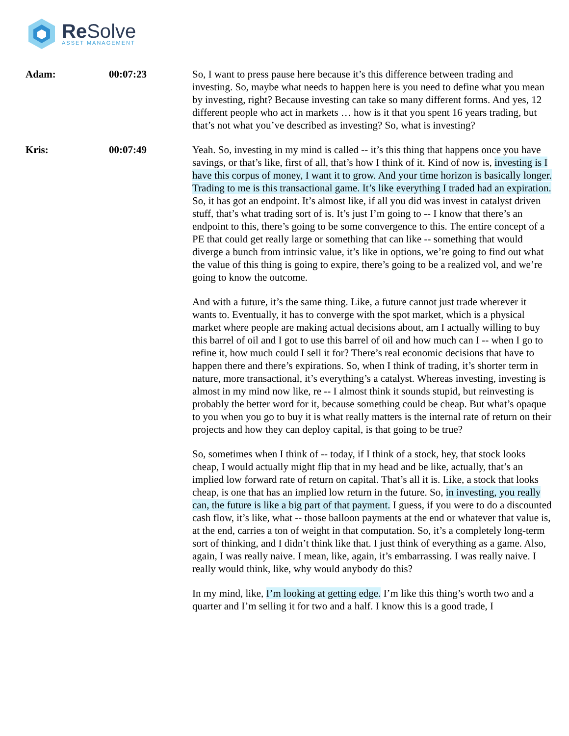Re Solve
ASSET MANAGEMENT
Adam: 00:07:23 So, I want to press pause here because it’s this difference between trading and investing. So, maybe what needs to happen here is you need to define what you mean by investing, right? Because investing can take so many different forms. And yes, 12 different people who act in markets … how is it that you spent 16 years trading, but that’s not what you’ve described as investing? So, what is investing?
Kris: 00:07:49 Yeah. So, investing in my mind is called -- it’s this thing that happens once you have savings, or that’s like, first of all, that’s how I think of it. Kind of now is, investing is I have this corpus of money, I want it to grow. And your time horizon is basically longer. Trading to me is this transactional game. It’s like everything I traded had an expiration. So, it has got an endpoint. It’s almost like, if all you did was invest in catalyst driven stuff, that’s what trading sort of is. It’s just I’m going to -- I know that there’s an endpoint to this, there’s going to be some convergence to this. The entire concept of a PE that could get really large or something that can like -- something that would diverge a bunch from intrinsic value, it’s like in options, we’re going to find out what the value of this thing is going to expire, there’s going to be a realized vol, and we’re going to know the outcome.
And with a future, it’s the same thing. Like, a future cannot just trade wherever it wants to. Eventually, it has to converge with the spot market, which is a physical market where people are making actual decisions about, am I actually willing to buy this barrel of oil and I got to use this barrel of oil and how much can I -- when I go to refine it, how much could I sell it for? There’s real economic decisions that have to happen there and there’s expirations. So, when I think of trading, it’s shorter term in nature, more transactional, it’s everything’s a catalyst. Whereas investing, investing is almost in my mind now like, re -- I almost think it sounds stupid, but reinvesting is probably the better word for it, because something could be cheap. But what’s opaque to you when you go to buy it is what really matters is the internal rate of return on their projects and how they can deploy capital, is that going to be true?
So, sometimes when I think of -- today, if I think of a stock, hey, that stock looks cheap, I would actually might flip that in my head and be like, actually, that’s an implied low forward rate of return on capital. That’s all it is. Like, a stock that looks cheap, is one that has an implied low return in the future. So, in investing, you really can, the future is like a big part of that payment. I guess, if you were to do a discounted cash flow, it’s like, what -- those balloon payments at the end or whatever that value is, at the end, carries a ton of weight in that computation. So, it’s a completely long-term sort of thinking, and I didn’t think like that. I just think of everything as a game. Also, again, I was really naive. I mean, like, again, it’s embarrassing. I was really naive. I really would think, like, why would anybody do this?
In my mind, like, I’m looking at getting edge. I’m like this thing’s worth two and a quarter and I’m selling it for two and a half. I know this is a good trade, I